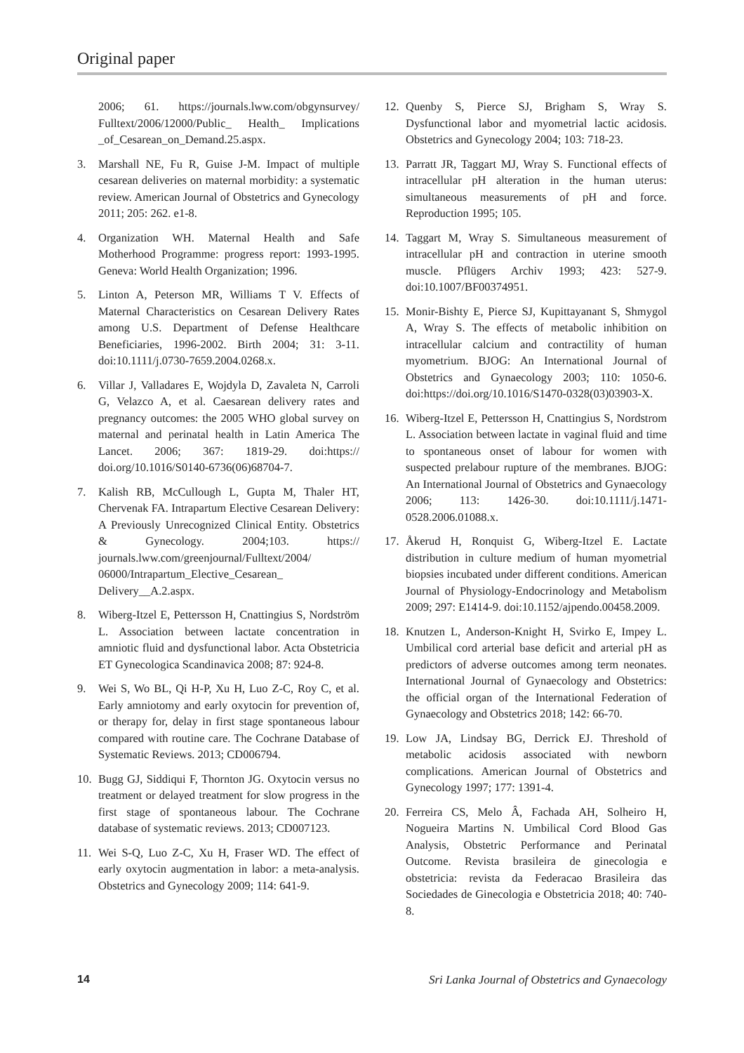Original paper
2006; 61. https://journals.lww.com/obgynsurvey/ Fulltext/2006/12000/Public_ Health_ Implications _of_Cesarean_on_Demand.25.aspx.
3. Marshall NE, Fu R, Guise J-M. Impact of multiple cesarean deliveries on maternal morbidity: a systematic review. American Journal of Obstetrics and Gynecology 2011; 205: 262. e1-8.
4. Organization WH. Maternal Health and Safe Motherhood Programme: progress report: 1993-1995. Geneva: World Health Organization; 1996.
5. Linton A, Peterson MR, Williams T V. Effects of Maternal Characteristics on Cesarean Delivery Rates among U.S. Department of Defense Healthcare Beneficiaries, 1996-2002. Birth 2004; 31: 3-11. doi:10.1111/j.0730-7659.2004.0268.x.
6. Villar J, Valladares E, Wojdyla D, Zavaleta N, Carroli G, Velazco A, et al. Caesarean delivery rates and pregnancy outcomes: the 2005 WHO global survey on maternal and perinatal health in Latin America The Lancet. 2006; 367: 1819-29. doi:https:// doi.org/10.1016/S0140-6736(06)68704-7.
7. Kalish RB, McCullough L, Gupta M, Thaler HT, Chervenak FA. Intrapartum Elective Cesarean Delivery: A Previously Unrecognized Clinical Entity. Obstetrics & Gynecology. 2004;103. https:// journals.lww.com/greenjournal/Fulltext/2004/ 06000/Intrapartum_Elective_Cesarean_ Delivery__A.2.aspx.
8. Wiberg-Itzel E, Pettersson H, Cnattingius S, Nordström L. Association between lactate concentration in amniotic fluid and dysfunctional labor. Acta Obstetricia ET Gynecologica Scandinavica 2008; 87: 924-8.
9. Wei S, Wo BL, Qi H-P, Xu H, Luo Z-C, Roy C, et al. Early amniotomy and early oxytocin for prevention of, or therapy for, delay in first stage spontaneous labour compared with routine care. The Cochrane Database of Systematic Reviews. 2013; CD006794.
10. Bugg GJ, Siddiqui F, Thornton JG. Oxytocin versus no treatment or delayed treatment for slow progress in the first stage of spontaneous labour. The Cochrane database of systematic reviews. 2013; CD007123.
11. Wei S-Q, Luo Z-C, Xu H, Fraser WD. The effect of early oxytocin augmentation in labor: a meta-analysis. Obstetrics and Gynecology 2009; 114: 641-9.
12. Quenby S, Pierce SJ, Brigham S, Wray S. Dysfunctional labor and myometrial lactic acidosis. Obstetrics and Gynecology 2004; 103: 718-23.
13. Parratt JR, Taggart MJ, Wray S. Functional effects of intracellular pH alteration in the human uterus: simultaneous measurements of pH and force. Reproduction 1995; 105.
14. Taggart M, Wray S. Simultaneous measurement of intracellular pH and contraction in uterine smooth muscle. Pflügers Archiv 1993; 423: 527-9. doi:10.1007/BF00374951.
15. Monir-Bishty E, Pierce SJ, Kupittayanant S, Shmygol A, Wray S. The effects of metabolic inhibition on intracellular calcium and contractility of human myometrium. BJOG: An International Journal of Obstetrics and Gynaecology 2003; 110: 1050-6. doi:https://doi.org/10.1016/S1470-0328(03)03903-X.
16. Wiberg-Itzel E, Pettersson H, Cnattingius S, Nordstrom L. Association between lactate in vaginal fluid and time to spontaneous onset of labour for women with suspected prelabour rupture of the membranes. BJOG: An International Journal of Obstetrics and Gynaecology 2006; 113: 1426-30. doi:10.1111/j.1471-0528.2006.01088.x.
17. Åkerud H, Ronquist G, Wiberg-Itzel E. Lactate distribution in culture medium of human myometrial biopsies incubated under different conditions. American Journal of Physiology-Endocrinology and Metabolism 2009; 297: E1414-9. doi:10.1152/ajpendo.00458.2009.
18. Knutzen L, Anderson-Knight H, Svirko E, Impey L. Umbilical cord arterial base deficit and arterial pH as predictors of adverse outcomes among term neonates. International Journal of Gynaecology and Obstetrics: the official organ of the International Federation of Gynaecology and Obstetrics 2018; 142: 66-70.
19. Low JA, Lindsay BG, Derrick EJ. Threshold of metabolic acidosis associated with newborn complications. American Journal of Obstetrics and Gynecology 1997; 177: 1391-4.
20. Ferreira CS, Melo Â, Fachada AH, Solheiro H, Nogueira Martins N. Umbilical Cord Blood Gas Analysis, Obstetric Performance and Perinatal Outcome. Revista brasileira de ginecologia e obstetricia: revista da Federacao Brasileira das Sociedades de Ginecologia e Obstetricia 2018; 40: 740-8.
14 Sri Lanka Journal of Obstetrics and Gynaecology